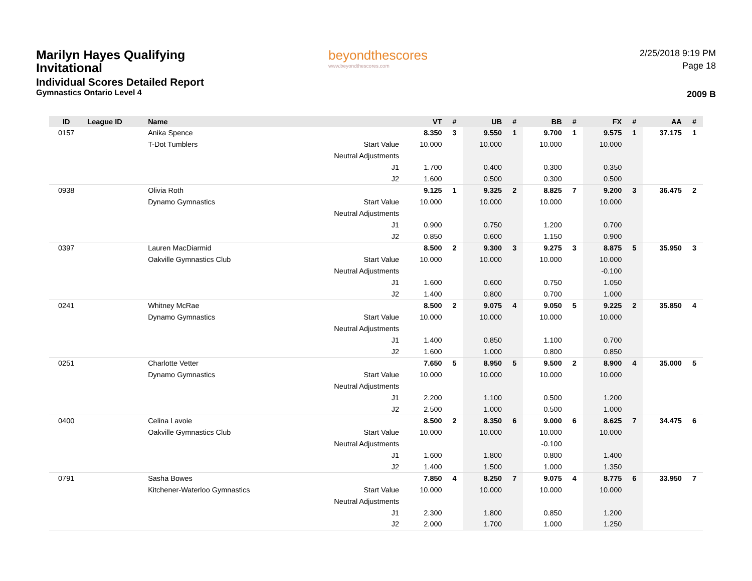Marilyn Hayes Qualifying
Invitational
Individual Scores Detailed Report
Gymnastics Ontario Level 4
beyondthescores
www.beyondthescores.com
2/25/2018 9:19 PM
Page 18
2009 B
| ID | League ID | Name | | VT | # | UB | # | BB | # | FX | # | AA | # |
| --- | --- | --- | --- | --- | --- | --- | --- | --- | --- | --- | --- | --- | --- |
| 0157 | | Anika Spence | | 8.350 | 3 | 9.550 | 1 | 9.700 | 1 | 9.575 | 1 | 37.175 | 1 |
| | | T-Dot Tumblers | Start Value | 10.000 | | 10.000 | | 10.000 | | 10.000 | | | |
| | | | Neutral Adjustments | | | | | | | | | | |
| | | | J1 | 1.700 | | 0.400 | | 0.300 | | 0.350 | | | |
| | | | J2 | 1.600 | | 0.500 | | 0.300 | | 0.500 | | | |
| 0938 | | Olivia Roth | | 9.125 | 1 | 9.325 | 2 | 8.825 | 7 | 9.200 | 3 | 36.475 | 2 |
| | | Dynamo Gymnastics | Start Value | 10.000 | | 10.000 | | 10.000 | | 10.000 | | | |
| | | | Neutral Adjustments | | | | | | | | | | |
| | | | J1 | 0.900 | | 0.750 | | 1.200 | | 0.700 | | | |
| | | | J2 | 0.850 | | 0.600 | | 1.150 | | 0.900 | | | |
| 0397 | | Lauren MacDiarmid | | 8.500 | 2 | 9.300 | 3 | 9.275 | 3 | 8.875 | 5 | 35.950 | 3 |
| | | Oakville Gymnastics Club | Start Value | 10.000 | | 10.000 | | 10.000 | | 10.000 | | | |
| | | | Neutral Adjustments | | | | | | | -0.100 | | | |
| | | | J1 | 1.600 | | 0.600 | | 0.750 | | 1.050 | | | |
| | | | J2 | 1.400 | | 0.800 | | 0.700 | | 1.000 | | | |
| 0241 | | Whitney McRae | | 8.500 | 2 | 9.075 | 4 | 9.050 | 5 | 9.225 | 2 | 35.850 | 4 |
| | | Dynamo Gymnastics | Start Value | 10.000 | | 10.000 | | 10.000 | | 10.000 | | | |
| | | | Neutral Adjustments | | | | | | | | | | |
| | | | J1 | 1.400 | | 0.850 | | 1.100 | | 0.700 | | | |
| | | | J2 | 1.600 | | 1.000 | | 0.800 | | 0.850 | | | |
| 0251 | | Charlotte Vetter | | 7.650 | 5 | 8.950 | 5 | 9.500 | 2 | 8.900 | 4 | 35.000 | 5 |
| | | Dynamo Gymnastics | Start Value | 10.000 | | 10.000 | | 10.000 | | 10.000 | | | |
| | | | Neutral Adjustments | | | | | | | | | | |
| | | | J1 | 2.200 | | 1.100 | | 0.500 | | 1.200 | | | |
| | | | J2 | 2.500 | | 1.000 | | 0.500 | | 1.000 | | | |
| 0400 | | Celina Lavoie | | 8.500 | 2 | 8.350 | 6 | 9.000 | 6 | 8.625 | 7 | 34.475 | 6 |
| | | Oakville Gymnastics Club | Start Value | 10.000 | | 10.000 | | 10.000 | | 10.000 | | | |
| | | | Neutral Adjustments | | | | | -0.100 | | | | | |
| | | | J1 | 1.600 | | 1.800 | | 0.800 | | 1.400 | | | |
| | | | J2 | 1.400 | | 1.500 | | 1.000 | | 1.350 | | | |
| 0791 | | Sasha Bowes | | 7.850 | 4 | 8.250 | 7 | 9.075 | 4 | 8.775 | 6 | 33.950 | 7 |
| | | Kitchener-Waterloo Gymnastics | Start Value | 10.000 | | 10.000 | | 10.000 | | 10.000 | | | |
| | | | Neutral Adjustments | | | | | | | | | | |
| | | | J1 | 2.300 | | 1.800 | | 0.850 | | 1.200 | | | |
| | | | J2 | 2.000 | | 1.700 | | 1.000 | | 1.250 | | | |